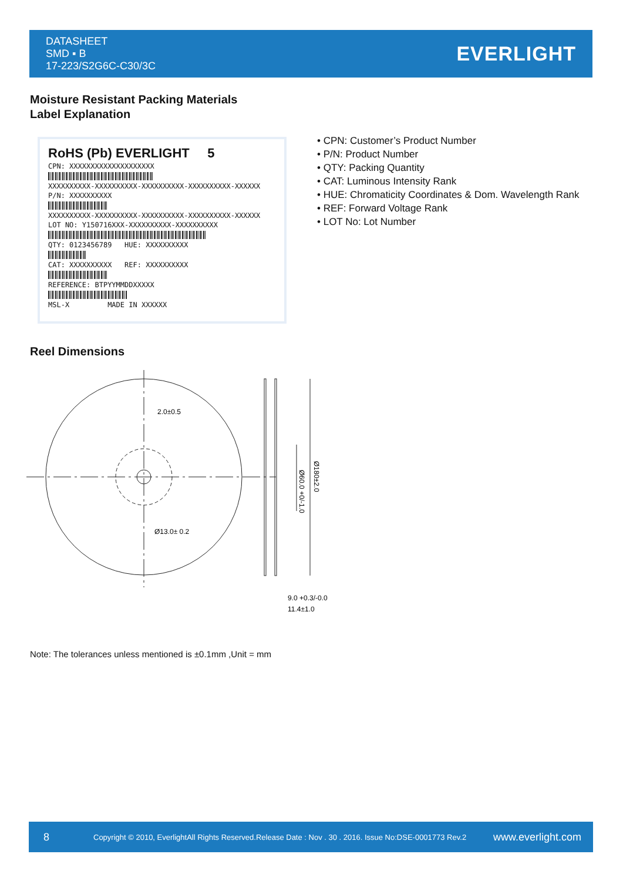DATASHEET
SMD ▪ B
17-223/S2G6C-C30/3C
EVERLIGHT
Moisture Resistant Packing Materials
Label Explanation
RoHS (Pb) EVERLIGHT 5
CPN: XXXXXXXXXXXXXXXXXXXX
XXXXXXXXXX-XXXXXXXXXX-XXXXXXXXXX-XXXXXXXXXX-XXXXXX
P/N: XXXXXXXXXX
XXXXXXXXXX-XXXXXXXXXX-XXXXXXXXXX-XXXXXXXXXX-XXXXXX
LOT NO: Y150716XXX-XXXXXXXXXX-XXXXXXXXXX
QTY: 0123456789 HUE: XXXXXXXXXX
CAT: XXXXXXXXXX REF: XXXXXXXXXX
REFERENCE: BTPYYMMDDXXXXX
MSL-X MADE IN XXXXXX
• CPN: Customer’s Product Number
• P/N: Product Number
• QTY: Packing Quantity
• CAT: Luminous Intensity Rank
• HUE: Chromaticity Coordinates & Dom. Wavelength Rank
• REF: Forward Voltage Rank
• LOT No: Lot Number
Reel Dimensions
2.0±0.5
Ø13.0± 0.2
Ø60.0 +0/-1.0
Ø180±2.0
9.0 +0.3/-0.0
11.4±1.0
Note: The tolerances unless mentioned is ±0.1mm ,Unit = mm
8 Copyright © 2010, EverlightAll Rights Reserved.Release Date : Nov . 30 . 2016. Issue No:DSE-0001773 Rev.2 www.everlight.com